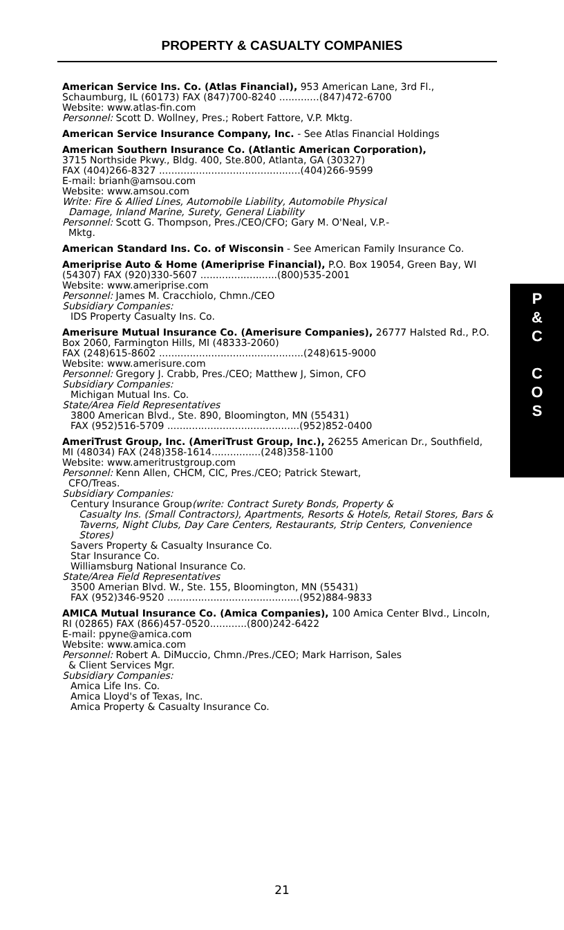PROPERTY & CASUALTY COMPANIES
American Service Ins. Co. (Atlas Financial), 953 American Lane, 3rd Fl., Schaumburg, IL (60173) FAX (847)700-8240 .............(847)472-6700
Website: www.atlas-fin.com
Personnel: Scott D. Wollney, Pres.; Robert Fattore, V.P. Mktg.
American Service Insurance Company, Inc. - See Atlas Financial Holdings
American Southern Insurance Co. (Atlantic American Corporation),
3715 Northside Pkwy., Bldg. 400, Ste.800, Atlanta, GA (30327)
FAX (404)266-8327 ..............................................(404)266-9599
E-mail: brianh@amsou.com
Website: www.amsou.com
Write: Fire & Allied Lines, Automobile Liability, Automobile Physical
Damage, Inland Marine, Surety, General Liability
Personnel: Scott G. Thompson, Pres./CEO/CFO; Gary M. O'Neal, V.P.-
Mktg.
American Standard Ins. Co. of Wisconsin - See American Family Insurance Co.
Ameriprise Auto & Home (Ameriprise Financial), P.O. Box 19054, Green Bay, WI (54307) FAX (920)330-5607 .........................(800)535-2001
Website: www.ameriprise.com
Personnel: James M. Cracchiolo, Chmn./CEO
Subsidiary Companies:
IDS Property Casualty Ins. Co.
Amerisure Mutual Insurance Co. (Amerisure Companies), 26777 Halsted Rd., P.O. Box 2060, Farmington Hills, MI (48333-2060)
FAX (248)615-8602 ...............................................(248)615-9000
Website: www.amerisure.com
Personnel: Gregory J. Crabb, Pres./CEO; Matthew J, Simon, CFO
Subsidiary Companies:
Michigan Mutual Ins. Co.
State/Area Field Representatives
3800 American Blvd., Ste. 890, Bloomington, MN (55431)
FAX (952)516-5709 ...........................................(952)852-0400
AmeriTrust Group, Inc. (AmeriTrust Group, Inc.), 26255 American Dr., Southfield, MI (48034) FAX (248)358-1614................(248)358-1100
Website: www.ameritrustgroup.com
Personnel: Kenn Allen, CHCM, CIC, Pres./CEO; Patrick Stewart,
CFO/Treas.
Subsidiary Companies:
Century Insurance Group(write: Contract Surety Bonds, Property &
Casualty Ins. (Small Contractors), Apartments, Resorts & Hotels, Retail Stores, Bars & Taverns, Night Clubs, Day Care Centers, Restaurants, Strip Centers, Convenience Stores)
Savers Property & Casualty Insurance Co.
Star Insurance Co.
Williamsburg National Insurance Co.
State/Area Field Representatives
3500 Amerian Blvd. W., Ste. 155, Bloomington, MN (55431)
FAX (952)346-9520 ...........................................(952)884-9833
AMICA Mutual Insurance Co. (Amica Companies), 100 Amica Center Blvd., Lincoln, RI (02865) FAX (866)457-0520............(800)242-6422
E-mail: ppyne@amica.com
Website: www.amica.com
Personnel: Robert A. DiMuccio, Chmn./Pres./CEO; Mark Harrison, Sales
& Client Services Mgr.
Subsidiary Companies:
Amica Life Ins. Co.
Amica Lloyd's of Texas, Inc.
Amica Property & Casualty Insurance Co.
P
&
C
C
O
S
21